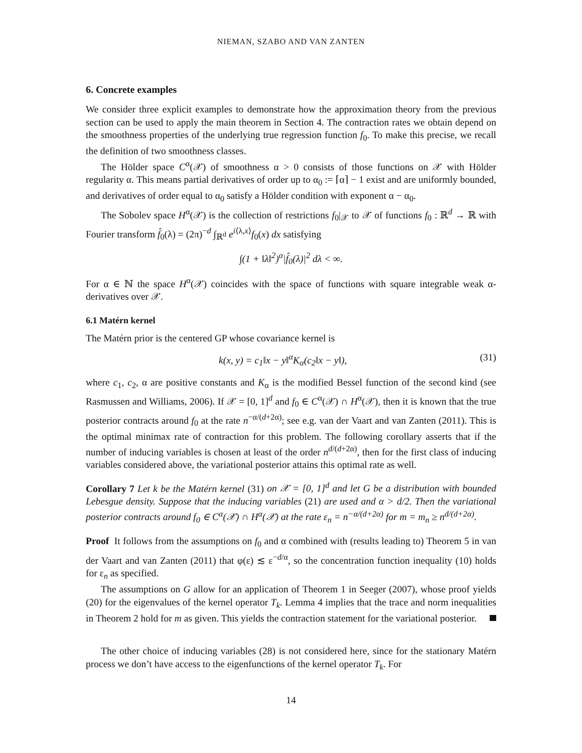NIEMAN, SZABO AND VAN ZANTEN
6. Concrete examples
We consider three explicit examples to demonstrate how the approximation theory from the previous section can be used to apply the main theorem in Section 4. The contraction rates we obtain depend on the smoothness properties of the underlying true regression function f<sub>0</sub>. To make this precise, we recall the definition of two smoothness classes.
The Hölder space C<sup>α</sup>(𝒳) of smoothness α > 0 consists of those functions on 𝒳 with Hölder regularity α. This means partial derivatives of order up to α<sub>0</sub> := ⌈α⌉ − 1 exist and are uniformly bounded, and derivatives of order equal to α<sub>0</sub> satisfy a Hölder condition with exponent α − α<sub>0</sub>.
The Sobolev space H<sup>α</sup>(𝒳) is the collection of restrictions f<sub>0</sub>|<sub>𝒳</sub> to 𝒳 of functions f<sub>0</sub> : ℝ<sup>d</sup> → ℝ with Fourier transform f̂<sub>0</sub>(λ) = (2π)<sup>−d</sup> ∫<sub>ℝ<sup>d</sup></sub> e<sup>i⟨λ,x⟩</sup>f<sub>0</sub>(x) dx satisfying
∫(1 + ‖λ‖<sup>2</sup>)<sup>α</sup>|f̂<sub>0</sub>(λ)|<sup>2</sup> dλ < ∞.
For α ∈ ℕ the space H<sup>α</sup>(𝒳) coincides with the space of functions with square integrable weak α-derivatives over 𝒳.
6.1 Matérn kernel
The Matérn prior is the centered GP whose covariance kernel is
k(x, y) = c<sub>1</sub>‖x − y‖<sup>α</sup>K<sub>α</sub>(c<sub>2</sub>‖x − y‖), (31)
where c<sub>1</sub>, c<sub>2</sub>, α are positive constants and K<sub>α</sub> is the modified Bessel function of the second kind (see Rasmussen and Williams, 2006). If 𝒳 = [0, 1]<sup>d</sup> and f<sub>0</sub> ∈ C<sup>α</sup>(𝒳) ∩ H<sup>α</sup>(𝒳), then it is known that the true posterior contracts around f<sub>0</sub> at the rate n<sup>−α/(d+2α)</sup>; see e.g. van der Vaart and van Zanten (2011). This is the optimal minimax rate of contraction for this problem. The following corollary asserts that if the number of inducing variables is chosen at least of the order n<sup>d/(d+2α)</sup>, then for the first class of inducing variables considered above, the variational posterior attains this optimal rate as well.
Corollary 7 Let k be the Matérn kernel (31) on 𝒳 = [0, 1]<sup>d</sup> and let G be a distribution with bounded Lebesgue density. Suppose that the inducing variables (21) are used and α > d/2. Then the variational posterior contracts around f<sub>0</sub> ∈ C<sup>α</sup>(𝒳) ∩ H<sup>α</sup>(𝒳) at the rate ε<sub>n</sub> = n<sup>−α/(d+2α)</sup> for m = m<sub>n</sub> ≥ n<sup>d/(d+2α)</sup>.
Proof It follows from the assumptions on f<sub>0</sub> and α combined with (results leading to) Theorem 5 in van der Vaart and van Zanten (2011) that φ(ε) ≲ ε<sup>−d/α</sup>, so the concentration function inequality (10) holds for ε<sub>n</sub> as specified.
The assumptions on G allow for an application of Theorem 1 in Seeger (2007), whose proof yields (20) for the eigenvalues of the kernel operator T<sub>k</sub>. Lemma 4 implies that the trace and norm inequalities in Theorem 2 hold for m as given. This yields the contraction statement for the variational posterior.
The other choice of inducing variables (28) is not considered here, since for the stationary Matérn process we don’t have access to the eigenfunctions of the kernel operator T<sub>k</sub>. For
14